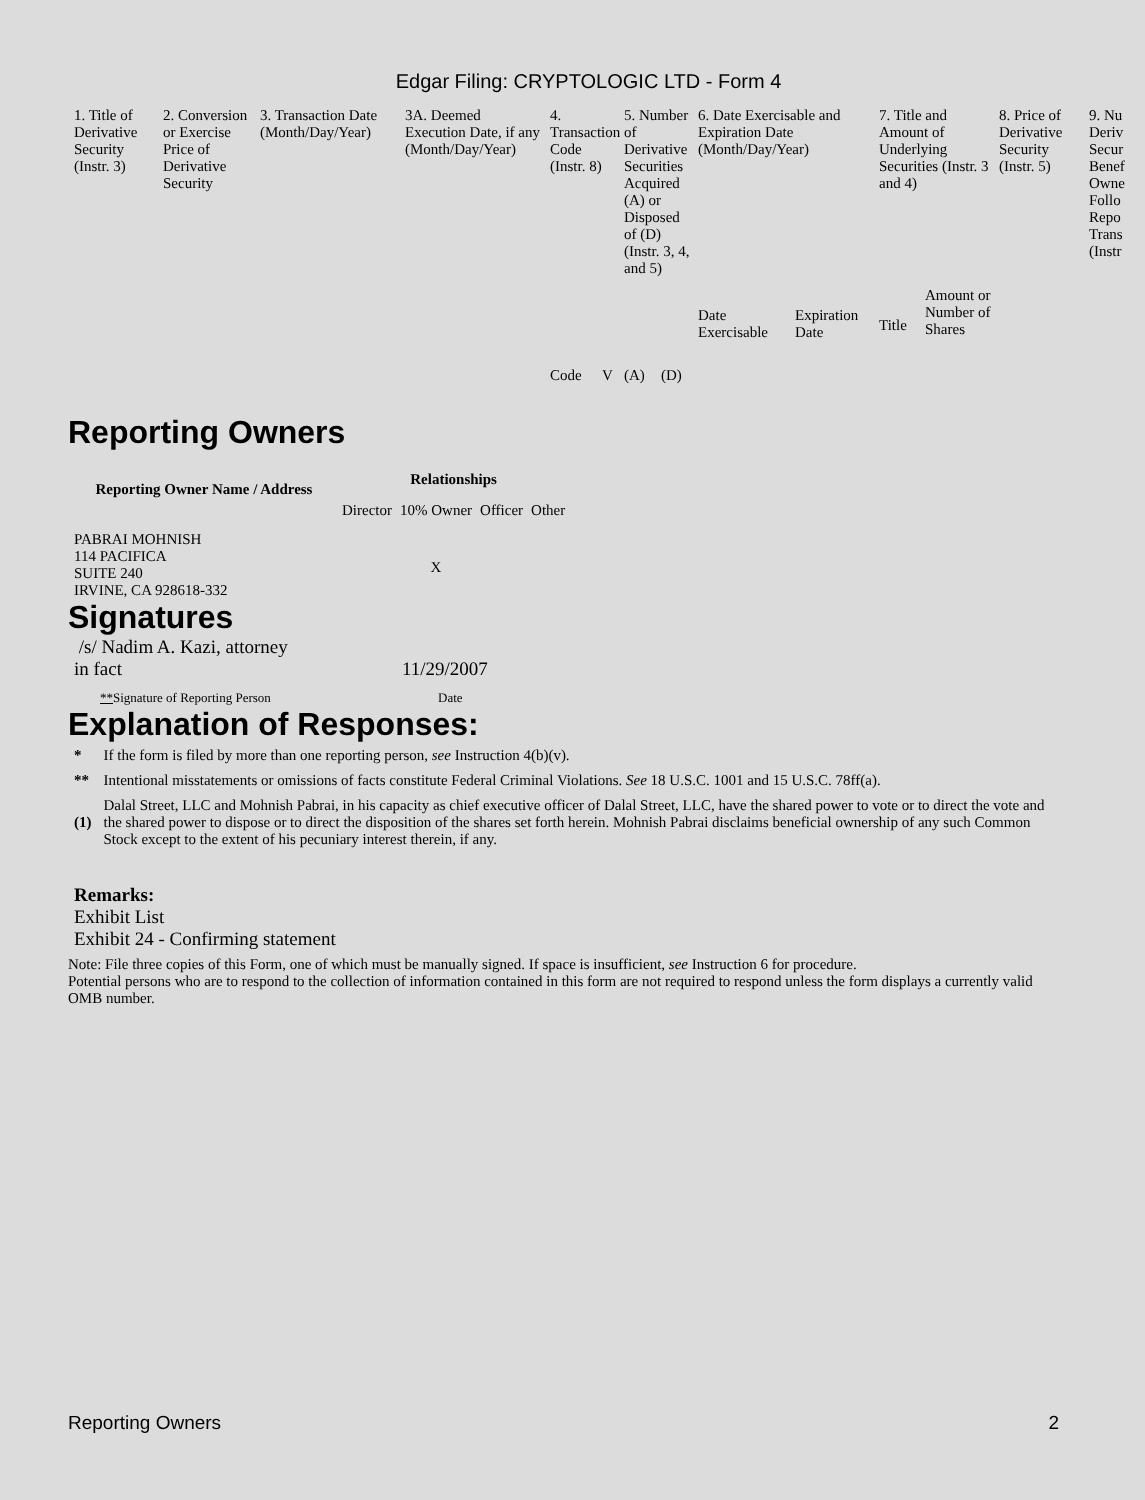Edgar Filing: CRYPTOLOGIC LTD - Form 4
| 1. Title of Derivative Security (Instr. 3) | 2. Conversion or Exercise Price of Derivative Security | 3. Transaction Date (Month/Day/Year) | 3A. Deemed Execution Date, if any (Month/Day/Year) | 4. Transaction Code (Instr. 8) | | 5. Number of Derivative Securities Acquired (A) or Disposed of (D) (Instr. 3, 4, and 5) | | 6. Date Exercisable and Expiration Date (Month/Day/Year) | | 7. Title and Amount of Underlying Securities (Instr. 3 and 4) | | 8. Price of Derivative Security (Instr. 5) | 9. Nu Deriv Secur Benef Owne Follo Repo Trans (Instr |
| --- | --- | --- | --- | --- | --- | --- | --- | --- | --- | --- | --- | --- | --- |
| | | | | Code | V | (A) | (D) | Date Exercisable | Expiration Date | Title | Amount or Number of Shares | | |
Reporting Owners
| Reporting Owner Name / Address | Relationships | | | |
| --- | --- | --- | --- | --- |
| | Director | 10% Owner | Officer | Other |
| PABRAI MOHNISH 114 PACIFICA SUITE 240 IRVINE, CA 928618-332 | | X | | |
Signatures
| /s/ Nadim A. Kazi, attorney in fact | 11/29/2007 |
| ** Signature of Reporting Person | Date |
Explanation of Responses:
| * | If the form is filed by more than one reporting person, see Instruction 4(b)(v). |
| ** | Intentional misstatements or omissions of facts constitute Federal Criminal Violations. See 18 U.S.C. 1001 and 15 U.S.C. 78ff(a). |
| (1) | Dalal Street, LLC and Mohnish Pabrai, in his capacity as chief executive officer of Dalal Street, LLC, have the shared power to vote or to direct the vote and the shared power to dispose or to direct the disposition of the shares set forth herein. Mohnish Pabrai disclaims beneficial ownership of any such Common Stock except to the extent of his pecuniary interest therein, if any. |
Remarks:
Exhibit List
Exhibit 24 - Confirming statement
Note: File three copies of this Form, one of which must be manually signed. If space is insufficient, see Instruction 6 for procedure.
Potential persons who are to respond to the collection of information contained in this form are not required to respond unless the form displays a currently valid OMB number.
Reporting Owners 2